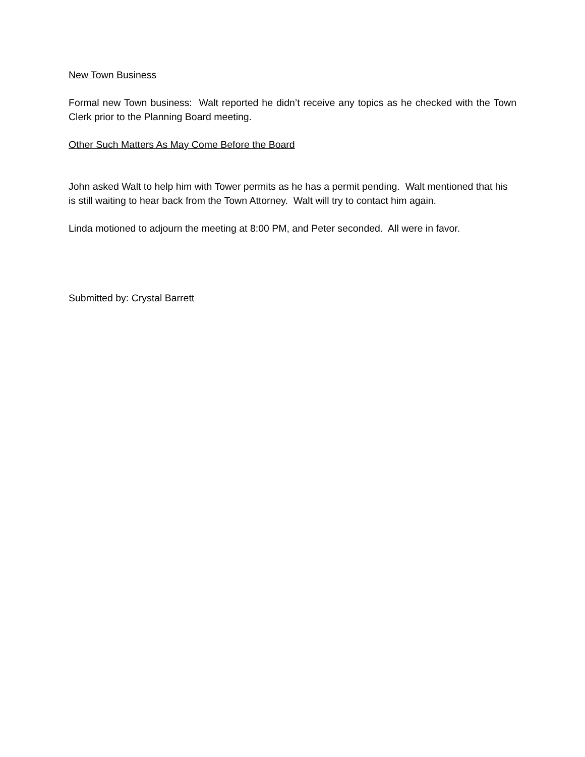New Town Business
Formal new Town business: Walt reported he didn’t receive any topics as he checked with the Town Clerk prior to the Planning Board meeting.
Other Such Matters As May Come Before the Board
John asked Walt to help him with Tower permits as he has a permit pending. Walt mentioned that his is still waiting to hear back from the Town Attorney. Walt will try to contact him again.
Linda motioned to adjourn the meeting at 8:00 PM, and Peter seconded. All were in favor.
Submitted by: Crystal Barrett